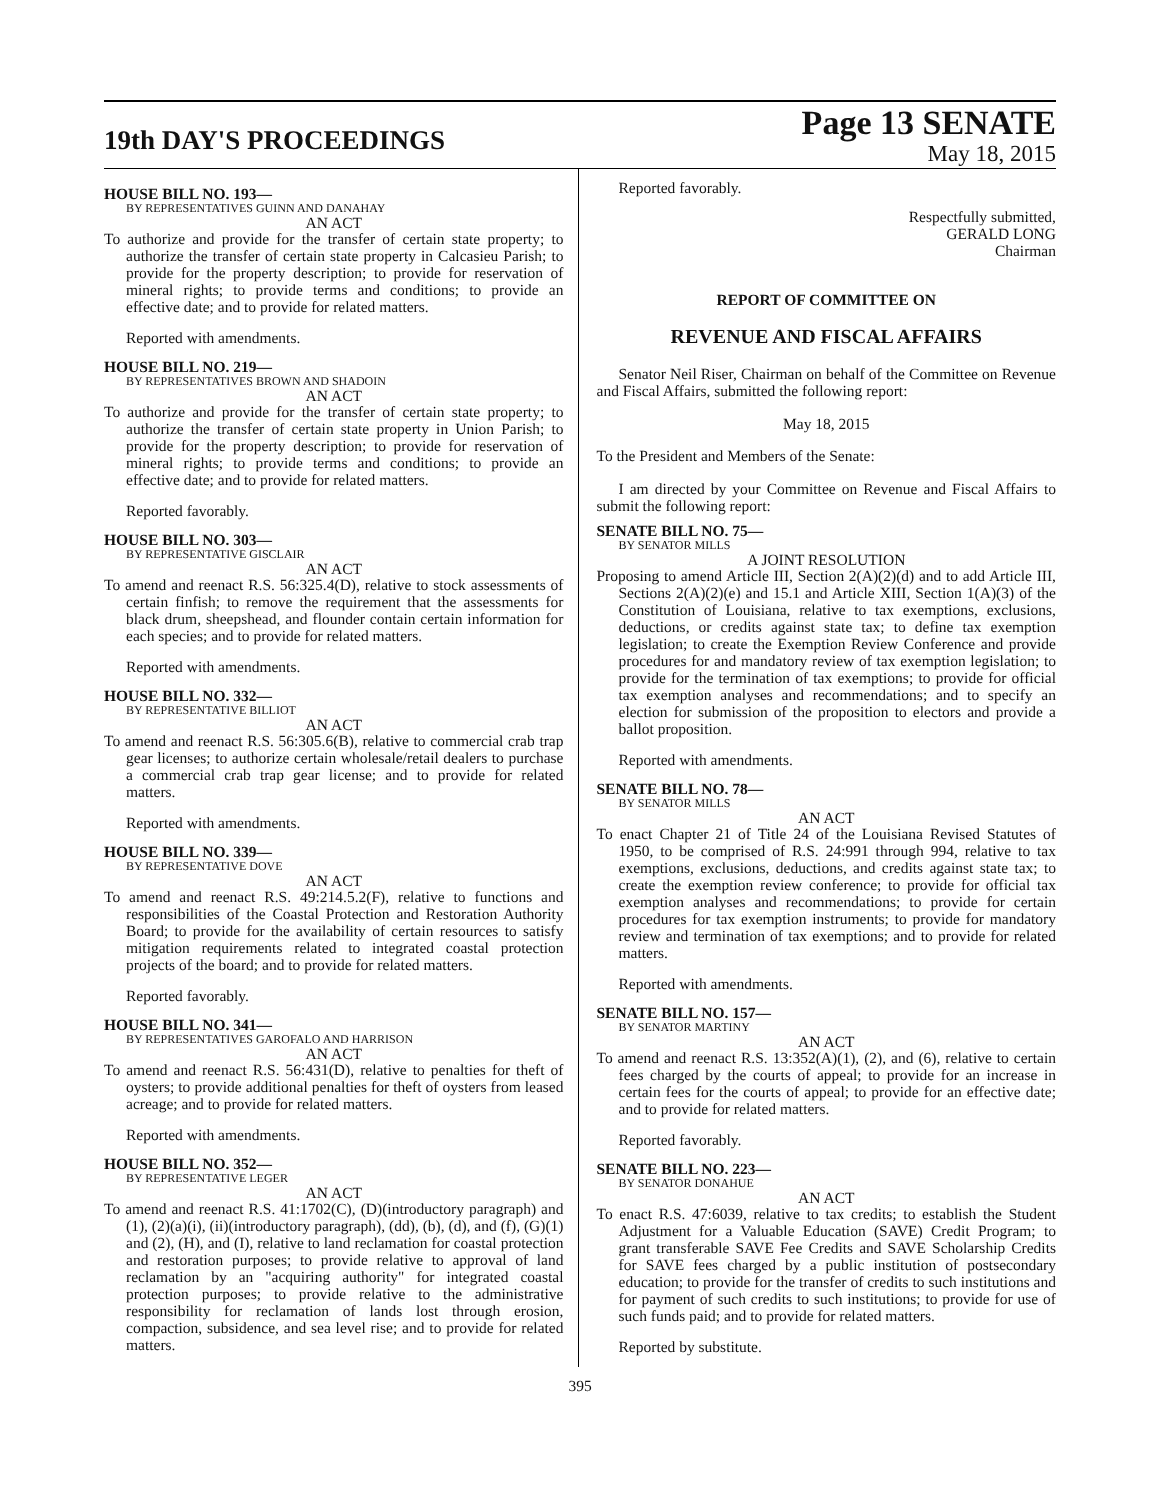19th DAY'S PROCEEDINGS
Page 13 SENATE
May 18, 2015
HOUSE BILL NO. 193—
BY REPRESENTATIVES GUINN AND DANAHAY
AN ACT
To authorize and provide for the transfer of certain state property; to authorize the transfer of certain state property in Calcasieu Parish; to provide for the property description; to provide for reservation of mineral rights; to provide terms and conditions; to provide an effective date; and to provide for related matters.
Reported with amendments.
HOUSE BILL NO. 219—
BY REPRESENTATIVES BROWN AND SHADOIN
AN ACT
To authorize and provide for the transfer of certain state property; to authorize the transfer of certain state property in Union Parish; to provide for the property description; to provide for reservation of mineral rights; to provide terms and conditions; to provide an effective date; and to provide for related matters.
Reported favorably.
HOUSE BILL NO. 303—
BY REPRESENTATIVE GISCLAIR
AN ACT
To amend and reenact R.S. 56:325.4(D), relative to stock assessments of certain finfish; to remove the requirement that the assessments for black drum, sheepshead, and flounder contain certain information for each species; and to provide for related matters.
Reported with amendments.
HOUSE BILL NO. 332—
BY REPRESENTATIVE BILLIOT
AN ACT
To amend and reenact R.S. 56:305.6(B), relative to commercial crab trap gear licenses; to authorize certain wholesale/retail dealers to purchase a commercial crab trap gear license; and to provide for related matters.
Reported with amendments.
HOUSE BILL NO. 339—
BY REPRESENTATIVE DOVE
AN ACT
To amend and reenact R.S. 49:214.5.2(F), relative to functions and responsibilities of the Coastal Protection and Restoration Authority Board; to provide for the availability of certain resources to satisfy mitigation requirements related to integrated coastal protection projects of the board; and to provide for related matters.
Reported favorably.
HOUSE BILL NO. 341—
BY REPRESENTATIVES GAROFALO AND HARRISON
AN ACT
To amend and reenact R.S. 56:431(D), relative to penalties for theft of oysters; to provide additional penalties for theft of oysters from leased acreage; and to provide for related matters.
Reported with amendments.
HOUSE BILL NO. 352—
BY REPRESENTATIVE LEGER
AN ACT
To amend and reenact R.S. 41:1702(C), (D)(introductory paragraph) and (1), (2)(a)(i), (ii)(introductory paragraph), (dd), (b), (d), and (f), (G)(1) and (2), (H), and (I), relative to land reclamation for coastal protection and restoration purposes; to provide relative to approval of land reclamation by an "acquiring authority" for integrated coastal protection purposes; to provide relative to the administrative responsibility for reclamation of lands lost through erosion, compaction, subsidence, and sea level rise; and to provide for related matters.
Reported favorably.
Respectfully submitted,
GERALD LONG
Chairman
REPORT OF COMMITTEE ON
REVENUE AND FISCAL AFFAIRS
Senator Neil Riser, Chairman on behalf of the Committee on Revenue and Fiscal Affairs, submitted the following report:
May 18, 2015
To the President and Members of the Senate:
I am directed by your Committee on Revenue and Fiscal Affairs to submit the following report:
SENATE BILL NO. 75—
BY SENATOR MILLS
A JOINT RESOLUTION
Proposing to amend Article III, Section 2(A)(2)(d) and to add Article III, Sections 2(A)(2)(e) and 15.1 and Article XIII, Section 1(A)(3) of the Constitution of Louisiana, relative to tax exemptions, exclusions, deductions, or credits against state tax; to define tax exemption legislation; to create the Exemption Review Conference and provide procedures for and mandatory review of tax exemption legislation; to provide for the termination of tax exemptions; to provide for official tax exemption analyses and recommendations; and to specify an election for submission of the proposition to electors and provide a ballot proposition.
Reported with amendments.
SENATE BILL NO. 78—
BY SENATOR MILLS
AN ACT
To enact Chapter 21 of Title 24 of the Louisiana Revised Statutes of 1950, to be comprised of R.S. 24:991 through 994, relative to tax exemptions, exclusions, deductions, and credits against state tax; to create the exemption review conference; to provide for official tax exemption analyses and recommendations; to provide for certain procedures for tax exemption instruments; to provide for mandatory review and termination of tax exemptions; and to provide for related matters.
Reported with amendments.
SENATE BILL NO. 157—
BY SENATOR MARTINY
AN ACT
To amend and reenact R.S. 13:352(A)(1), (2), and (6), relative to certain fees charged by the courts of appeal; to provide for an increase in certain fees for the courts of appeal; to provide for an effective date; and to provide for related matters.
Reported favorably.
SENATE BILL NO. 223—
BY SENATOR DONAHUE
AN ACT
To enact R.S. 47:6039, relative to tax credits; to establish the Student Adjustment for a Valuable Education (SAVE) Credit Program; to grant transferable SAVE Fee Credits and SAVE Scholarship Credits for SAVE fees charged by a public institution of postsecondary education; to provide for the transfer of credits to such institutions and for payment of such credits to such institutions; to provide for use of such funds paid; and to provide for related matters.
Reported by substitute.
395